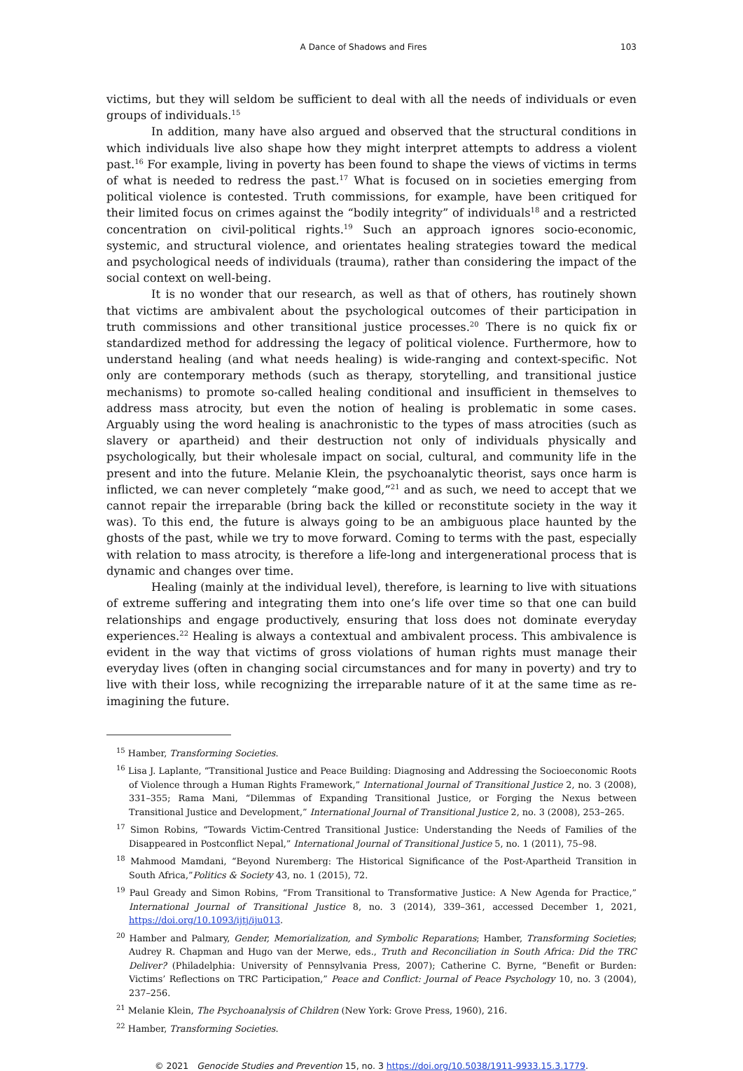A Dance of Shadows and Fires 103
victims, but they will seldom be sufficient to deal with all the needs of individuals or even groups of individuals.<sup>15</sup>
In addition, many have also argued and observed that the structural conditions in which individuals live also shape how they might interpret attempts to address a violent past.<sup>16</sup> For example, living in poverty has been found to shape the views of victims in terms of what is needed to redress the past.<sup>17</sup> What is focused on in societies emerging from political violence is contested. Truth commissions, for example, have been critiqued for their limited focus on crimes against the “bodily integrity” of individuals<sup>18</sup> and a restricted concentration on civil-political rights.<sup>19</sup> Such an approach ignores socio-economic, systemic, and structural violence, and orientates healing strategies toward the medical and psychological needs of individuals (trauma), rather than considering the impact of the social context on well-being.
It is no wonder that our research, as well as that of others, has routinely shown that victims are ambivalent about the psychological outcomes of their participation in truth commissions and other transitional justice processes.<sup>20</sup> There is no quick fix or standardized method for addressing the legacy of political violence. Furthermore, how to understand healing (and what needs healing) is wide-ranging and context-specific. Not only are contemporary methods (such as therapy, storytelling, and transitional justice mechanisms) to promote so-called healing conditional and insufficient in themselves to address mass atrocity, but even the notion of healing is problematic in some cases. Arguably using the word healing is anachronistic to the types of mass atrocities (such as slavery or apartheid) and their destruction not only of individuals physically and psychologically, but their wholesale impact on social, cultural, and community life in the present and into the future. Melanie Klein, the psychoanalytic theorist, says once harm is inflicted, we can never completely “make good,”<sup>21</sup> and as such, we need to accept that we cannot repair the irreparable (bring back the killed or reconstitute society in the way it was). To this end, the future is always going to be an ambiguous place haunted by the ghosts of the past, while we try to move forward. Coming to terms with the past, especially with relation to mass atrocity, is therefore a life-long and intergenerational process that is dynamic and changes over time.
Healing (mainly at the individual level), therefore, is learning to live with situations of extreme suffering and integrating them into one’s life over time so that one can build relationships and engage productively, ensuring that loss does not dominate everyday experiences.<sup>22</sup> Healing is always a contextual and ambivalent process. This ambivalence is evident in the way that victims of gross violations of human rights must manage their everyday lives (often in changing social circumstances and for many in poverty) and try to live with their loss, while recognizing the irreparable nature of it at the same time as re-imagining the future.
<sup>15</sup> Hamber, Transforming Societies.
<sup>16</sup> Lisa J. Laplante, “Transitional Justice and Peace Building: Diagnosing and Addressing the Socioeconomic Roots of Violence through a Human Rights Framework,” International Journal of Transitional Justice 2, no. 3 (2008), 331–355; Rama Mani, “Dilemmas of Expanding Transitional Justice, or Forging the Nexus between Transitional Justice and Development,” International Journal of Transitional Justice 2, no. 3 (2008), 253–265.
<sup>17</sup> Simon Robins, “Towards Victim-Centred Transitional Justice: Understanding the Needs of Families of the Disappeared in Postconflict Nepal,” International Journal of Transitional Justice 5, no. 1 (2011), 75–98.
<sup>18</sup> Mahmood Mamdani, “Beyond Nuremberg: The Historical Significance of the Post-Apartheid Transition in South Africa,”Politics & Society 43, no. 1 (2015), 72.
<sup>19</sup> Paul Gready and Simon Robins, “From Transitional to Transformative Justice: A New Agenda for Practice,” International Journal of Transitional Justice 8, no. 3 (2014), 339–361, accessed December 1, 2021, https://doi.org/10.1093/ijtj/iju013.
<sup>20</sup> Hamber and Palmary, Gender, Memorialization, and Symbolic Reparations; Hamber, Transforming Societies; Audrey R. Chapman and Hugo van der Merwe, eds., Truth and Reconciliation in South Africa: Did the TRC Deliver? (Philadelphia: University of Pennsylvania Press, 2007); Catherine C. Byrne, “Benefit or Burden: Victims’ Reflections on TRC Participation,” Peace and Conflict: Journal of Peace Psychology 10, no. 3 (2004), 237–256.
<sup>21</sup> Melanie Klein, The Psychoanalysis of Children (New York: Grove Press, 1960), 216.
<sup>22</sup> Hamber, Transforming Societies.
© 2021 Genocide Studies and Prevention 15, no. 3 https://doi.org/10.5038/1911-9933.15.3.1779.